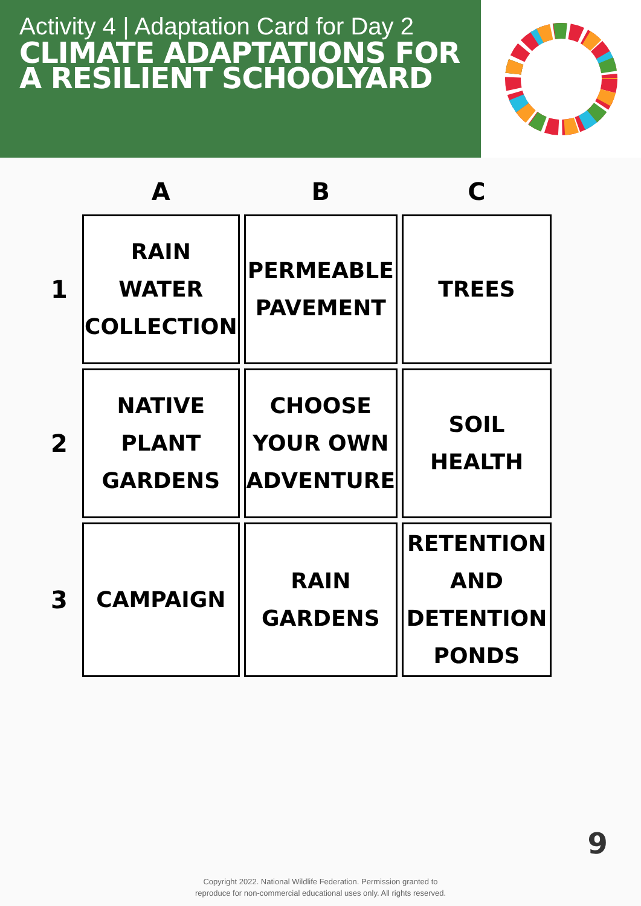Activity 4 | Adaptation Card for Day 2
CLIMATE ADAPTATIONS FOR
A RESILIENT SCHOOLYARD
| | A | B | C |
| 1 | RAIN WATER COLLECTION | PERMEABLE PAVEMENT | TREES |
| 2 | NATIVE PLANT GARDENS | CHOOSE YOUR OWN ADVENTURE | SOIL HEALTH |
| 3 | CAMPAIGN | RAIN GARDENS | RETENTION AND DETENTION PONDS |
9
Copyright 2022. National Wildlife Federation. Permission granted to
reproduce for non-commercial educational uses only. All rights reserved.